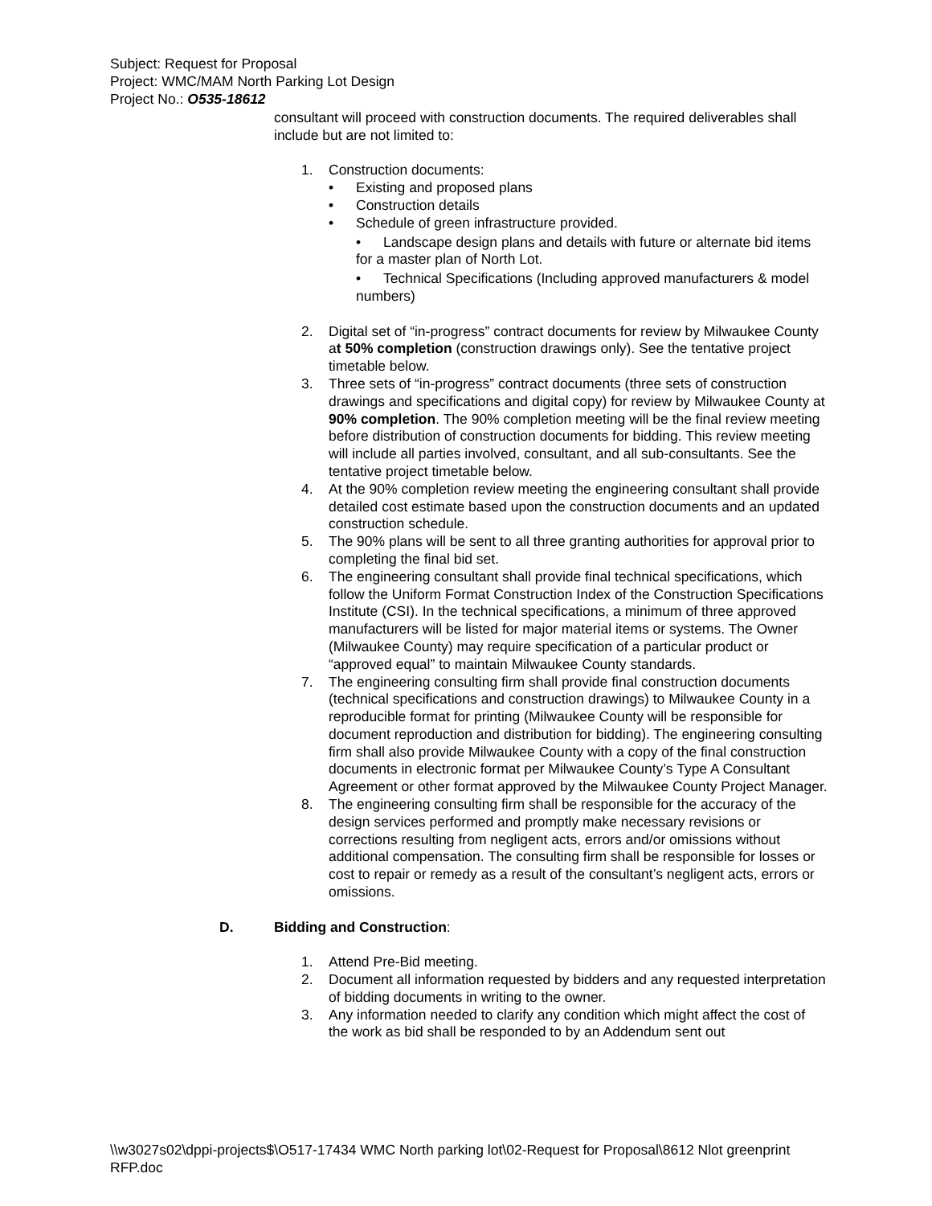Subject: Request for Proposal
Project: WMC/MAM North Parking Lot Design
Project No.: O535-18612
consultant will proceed with construction documents. The required deliverables shall include but are not limited to:
1. Construction documents:
• Existing and proposed plans
• Construction details
• Schedule of green infrastructure provided.
• Landscape design plans and details with future or alternate bid items for a master plan of North Lot.
• Technical Specifications (Including approved manufacturers & model numbers)
2. Digital set of “in-progress” contract documents for review by Milwaukee County at 50% completion (construction drawings only). See the tentative project timetable below.
3. Three sets of “in-progress” contract documents (three sets of construction drawings and specifications and digital copy) for review by Milwaukee County at 90% completion. The 90% completion meeting will be the final review meeting before distribution of construction documents for bidding. This review meeting will include all parties involved, consultant, and all sub-consultants. See the tentative project timetable below.
4. At the 90% completion review meeting the engineering consultant shall provide detailed cost estimate based upon the construction documents and an updated construction schedule.
5. The 90% plans will be sent to all three granting authorities for approval prior to completing the final bid set.
6. The engineering consultant shall provide final technical specifications, which follow the Uniform Format Construction Index of the Construction Specifications Institute (CSI). In the technical specifications, a minimum of three approved manufacturers will be listed for major material items or systems. The Owner (Milwaukee County) may require specification of a particular product or “approved equal” to maintain Milwaukee County standards.
7. The engineering consulting firm shall provide final construction documents (technical specifications and construction drawings) to Milwaukee County in a reproducible format for printing (Milwaukee County will be responsible for document reproduction and distribution for bidding). The engineering consulting firm shall also provide Milwaukee County with a copy of the final construction documents in electronic format per Milwaukee County’s Type A Consultant Agreement or other format approved by the Milwaukee County Project Manager.
8. The engineering consulting firm shall be responsible for the accuracy of the design services performed and promptly make necessary revisions or corrections resulting from negligent acts, errors and/or omissions without additional compensation. The consulting firm shall be responsible for losses or cost to repair or remedy as a result of the consultant’s negligent acts, errors or omissions.
D. Bidding and Construction:
1. Attend Pre-Bid meeting.
2. Document all information requested by bidders and any requested interpretation of bidding documents in writing to the owner.
3. Any information needed to clarify any condition which might affect the cost of the work as bid shall be responded to by an Addendum sent out
\\w3027s02\dppi-projects$\O517-17434 WMC North parking lot\02-Request for Proposal\8612 Nlot greenprint RFP.doc